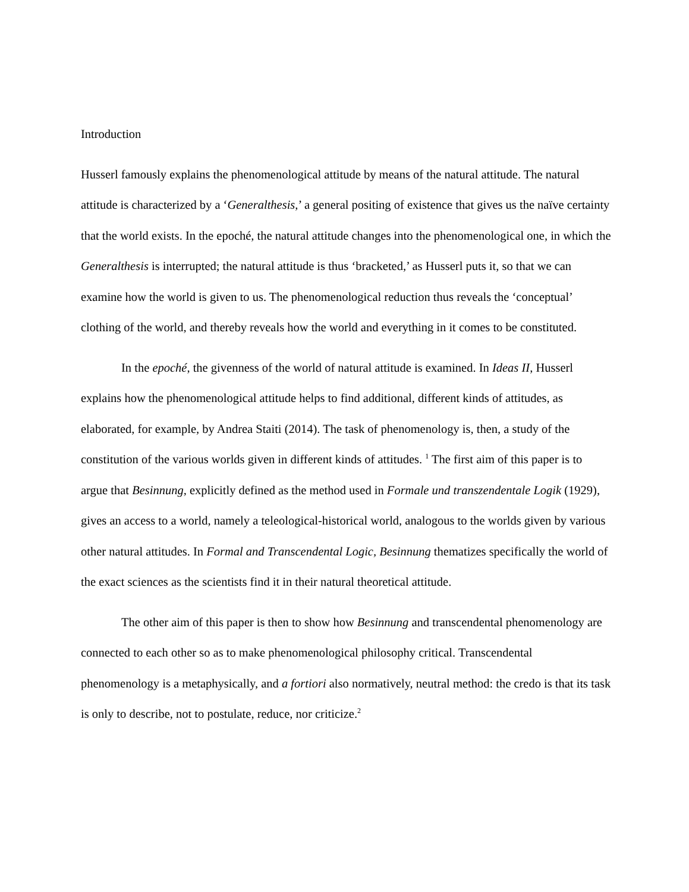Introduction
Husserl famously explains the phenomenological attitude by means of the natural attitude. The natural attitude is characterized by a ‘Generalthesis,’ a general positing of existence that gives us the naïve certainty that the world exists. In the epoché, the natural attitude changes into the phenomenological one, in which the Generalthesis is interrupted; the natural attitude is thus ‘bracketed,’ as Husserl puts it, so that we can examine how the world is given to us. The phenomenological reduction thus reveals the ‘conceptual’ clothing of the world, and thereby reveals how the world and everything in it comes to be constituted.
In the epoché, the givenness of the world of natural attitude is examined. In Ideas II, Husserl explains how the phenomenological attitude helps to find additional, different kinds of attitudes, as elaborated, for example, by Andrea Staiti (2014). The task of phenomenology is, then, a study of the constitution of the various worlds given in different kinds of attitudes. <sup>1</sup> The first aim of this paper is to argue that Besinnung, explicitly defined as the method used in Formale und transzendentale Logik (1929), gives an access to a world, namely a teleological-historical world, analogous to the worlds given by various other natural attitudes. In Formal and Transcendental Logic, Besinnung thematizes specifically the world of the exact sciences as the scientists find it in their natural theoretical attitude.
The other aim of this paper is then to show how Besinnung and transcendental phenomenology are connected to each other so as to make phenomenological philosophy critical. Transcendental phenomenology is a metaphysically, and a fortiori also normatively, neutral method: the credo is that its task is only to describe, not to postulate, reduce, nor criticize.<sup>2</sup>